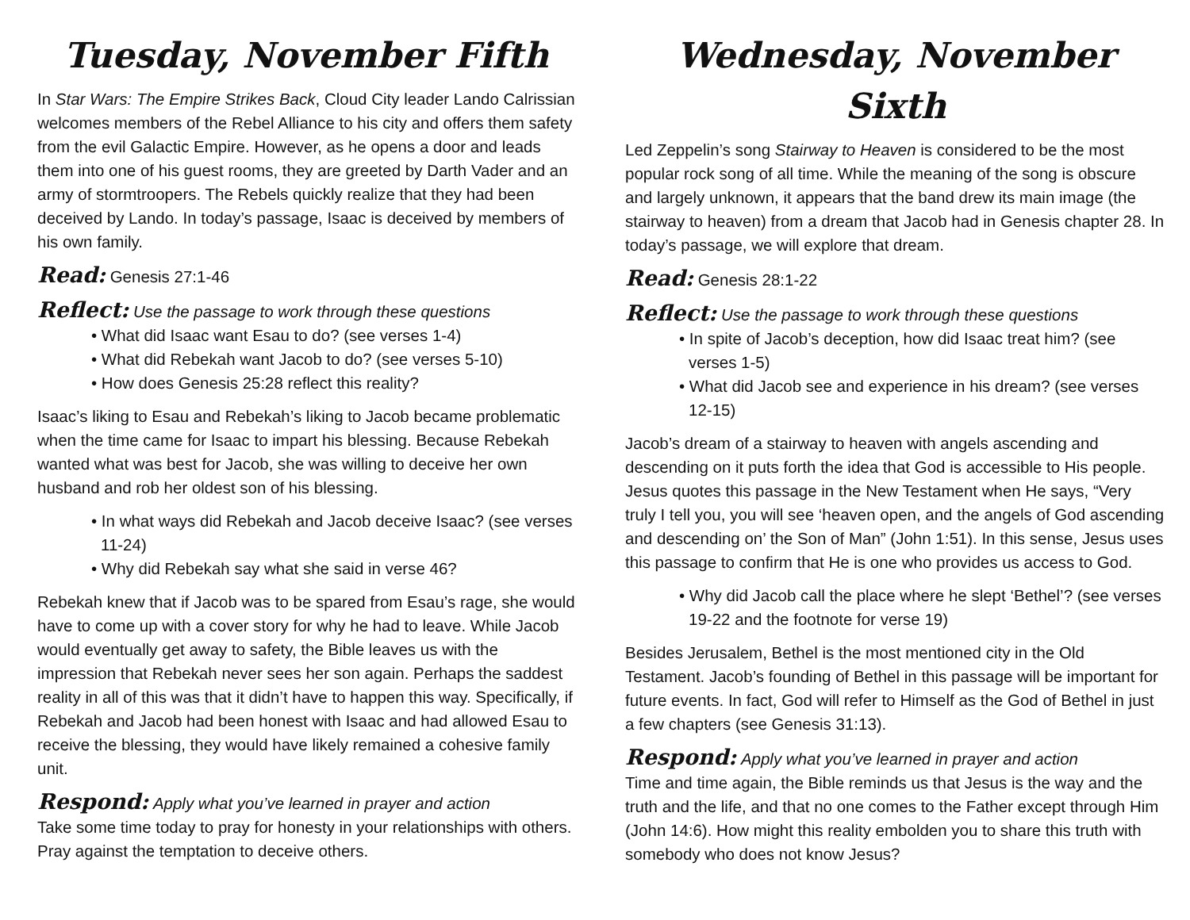Tuesday, November Fifth
In Star Wars: The Empire Strikes Back, Cloud City leader Lando Calrissian welcomes members of the Rebel Alliance to his city and offers them safety from the evil Galactic Empire. However, as he opens a door and leads them into one of his guest rooms, they are greeted by Darth Vader and an army of stormtroopers. The Rebels quickly realize that they had been deceived by Lando. In today’s passage, Isaac is deceived by members of his own family.
Read: Genesis 27:1-46
Reflect: Use the passage to work through these questions
• What did Isaac want Esau to do? (see verses 1-4)
• What did Rebekah want Jacob to do? (see verses 5-10)
• How does Genesis 25:28 reflect this reality?
Isaac’s liking to Esau and Rebekah’s liking to Jacob became problematic when the time came for Isaac to impart his blessing. Because Rebekah wanted what was best for Jacob, she was willing to deceive her own husband and rob her oldest son of his blessing.
• In what ways did Rebekah and Jacob deceive Isaac? (see verses 11-24)
• Why did Rebekah say what she said in verse 46?
Rebekah knew that if Jacob was to be spared from Esau’s rage, she would have to come up with a cover story for why he had to leave. While Jacob would eventually get away to safety, the Bible leaves us with the impression that Rebekah never sees her son again. Perhaps the saddest reality in all of this was that it didn’t have to happen this way. Specifically, if Rebekah and Jacob had been honest with Isaac and had allowed Esau to receive the blessing, they would have likely remained a cohesive family unit.
Respond: Apply what you’ve learned in prayer and action
Take some time today to pray for honesty in your relationships with others. Pray against the temptation to deceive others.
Wednesday, November Sixth
Led Zeppelin’s song Stairway to Heaven is considered to be the most popular rock song of all time. While the meaning of the song is obscure and largely unknown, it appears that the band drew its main image (the stairway to heaven) from a dream that Jacob had in Genesis chapter 28. In today’s passage, we will explore that dream.
Read: Genesis 28:1-22
Reflect: Use the passage to work through these questions
• In spite of Jacob’s deception, how did Isaac treat him? (see verses 1-5)
• What did Jacob see and experience in his dream? (see verses 12-15)
Jacob’s dream of a stairway to heaven with angels ascending and descending on it puts forth the idea that God is accessible to His people. Jesus quotes this passage in the New Testament when He says, “Very truly I tell you, you will see ‘heaven open, and the angels of God ascending and descending on’ the Son of Man” (John 1:51). In this sense, Jesus uses this passage to confirm that He is one who provides us access to God.
• Why did Jacob call the place where he slept ‘Bethel’? (see verses 19-22 and the footnote for verse 19)
Besides Jerusalem, Bethel is the most mentioned city in the Old Testament. Jacob’s founding of Bethel in this passage will be important for future events. In fact, God will refer to Himself as the God of Bethel in just a few chapters (see Genesis 31:13).
Respond: Apply what you’ve learned in prayer and action
Time and time again, the Bible reminds us that Jesus is the way and the truth and the life, and that no one comes to the Father except through Him (John 14:6). How might this reality embolden you to share this truth with somebody who does not know Jesus?